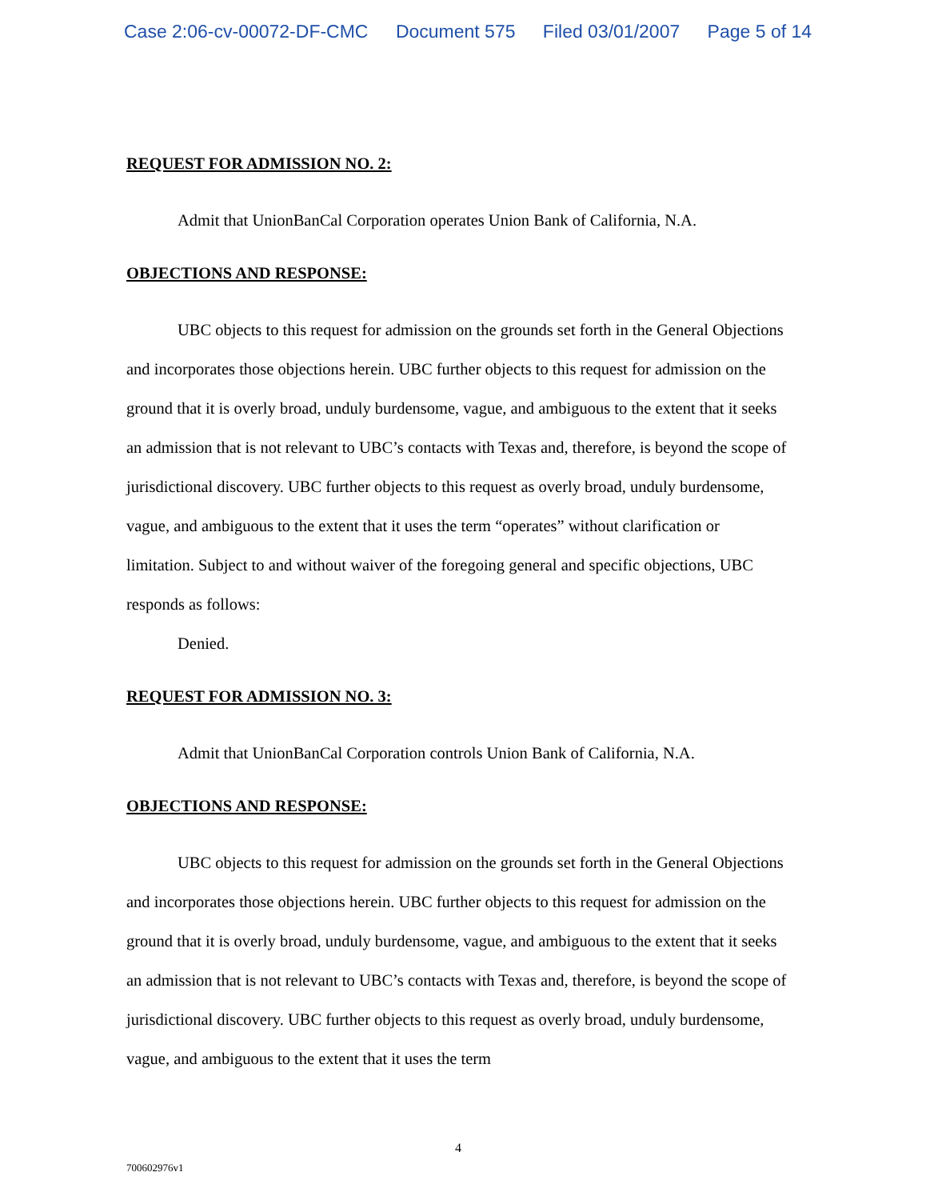Case 2:06-cv-00072-DF-CMC Document 575 Filed 03/01/2007 Page 5 of 14
REQUEST FOR ADMISSION NO. 2:
Admit that UnionBanCal Corporation operates Union Bank of California, N.A.
OBJECTIONS AND RESPONSE:
UBC objects to this request for admission on the grounds set forth in the General Objections and incorporates those objections herein. UBC further objects to this request for admission on the ground that it is overly broad, unduly burdensome, vague, and ambiguous to the extent that it seeks an admission that is not relevant to UBC’s contacts with Texas and, therefore, is beyond the scope of jurisdictional discovery. UBC further objects to this request as overly broad, unduly burdensome, vague, and ambiguous to the extent that it uses the term “operates” without clarification or limitation. Subject to and without waiver of the foregoing general and specific objections, UBC responds as follows:
Denied.
REQUEST FOR ADMISSION NO. 3:
Admit that UnionBanCal Corporation controls Union Bank of California, N.A.
OBJECTIONS AND RESPONSE:
UBC objects to this request for admission on the grounds set forth in the General Objections and incorporates those objections herein. UBC further objects to this request for admission on the ground that it is overly broad, unduly burdensome, vague, and ambiguous to the extent that it seeks an admission that is not relevant to UBC’s contacts with Texas and, therefore, is beyond the scope of jurisdictional discovery. UBC further objects to this request as overly broad, unduly burdensome, vague, and ambiguous to the extent that it uses the term
4
700602976v1